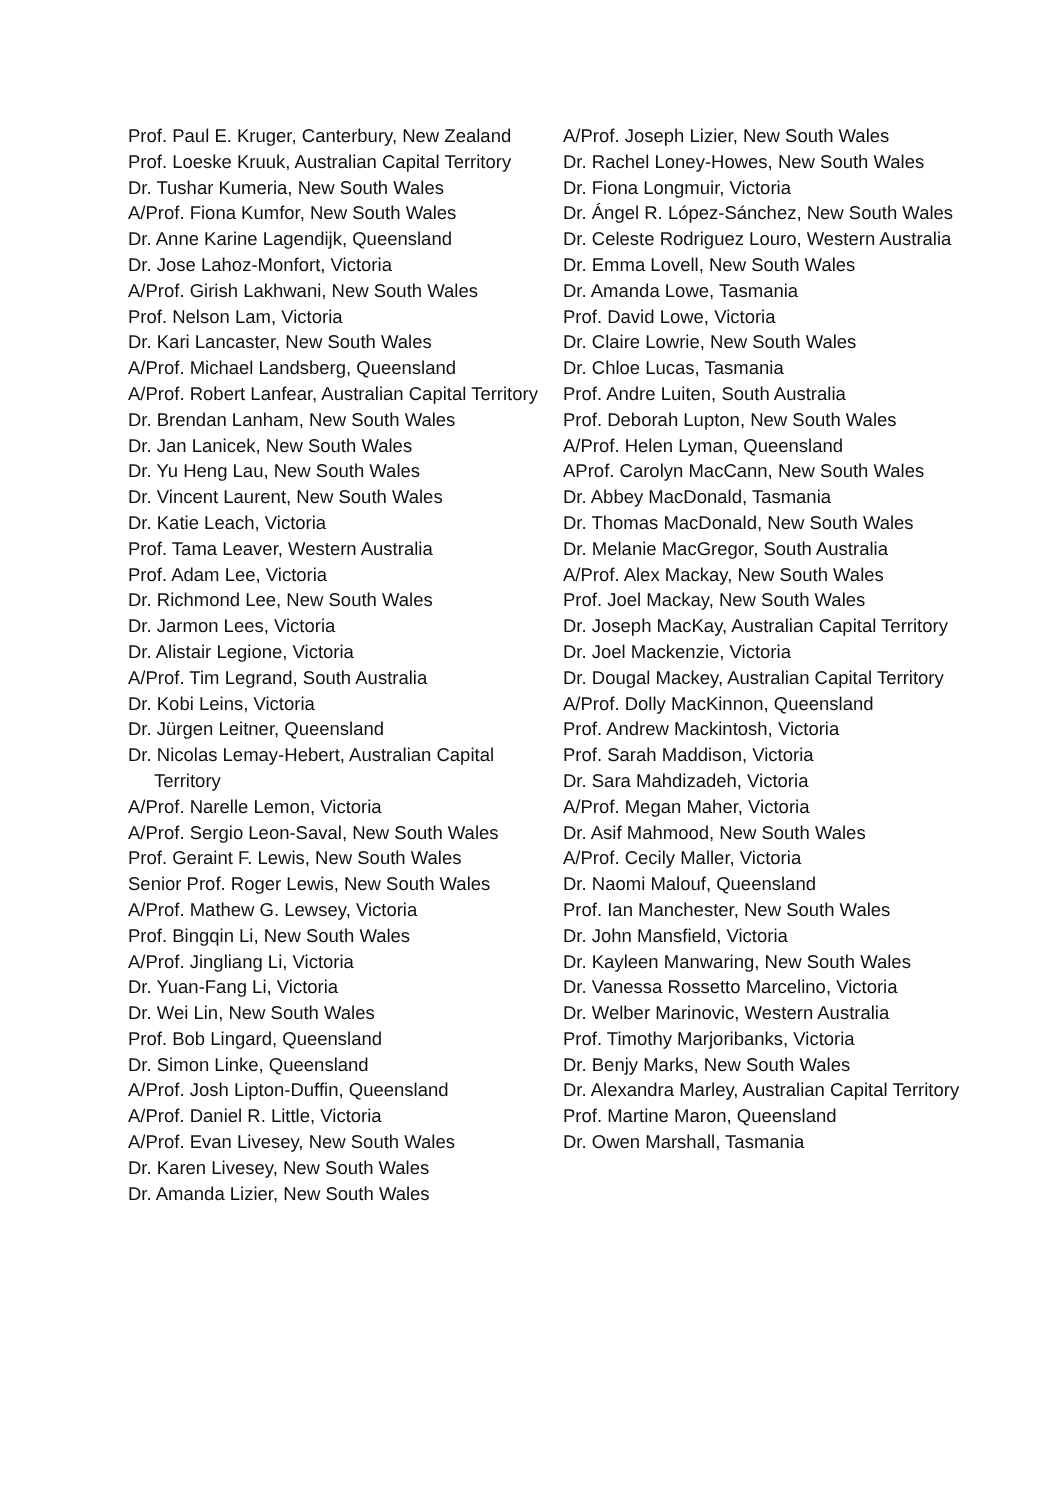Prof. Paul E. Kruger, Canterbury, New Zealand
Prof. Loeske Kruuk, Australian Capital Territory
Dr. Tushar Kumeria, New South Wales
A/Prof. Fiona Kumfor, New South Wales
Dr. Anne Karine Lagendijk, Queensland
Dr. Jose Lahoz-Monfort, Victoria
A/Prof. Girish Lakhwani, New South Wales
Prof. Nelson Lam, Victoria
Dr. Kari Lancaster, New South Wales
A/Prof. Michael Landsberg, Queensland
A/Prof. Robert Lanfear, Australian Capital Territory
Dr. Brendan Lanham, New South Wales
Dr. Jan Lanicek, New South Wales
Dr. Yu Heng Lau, New South Wales
Dr. Vincent Laurent, New South Wales
Dr. Katie Leach, Victoria
Prof. Tama Leaver, Western Australia
Prof. Adam Lee, Victoria
Dr. Richmond Lee, New South Wales
Dr. Jarmon Lees, Victoria
Dr. Alistair Legione, Victoria
A/Prof. Tim Legrand, South Australia
Dr. Kobi Leins, Victoria
Dr. Jürgen Leitner, Queensland
Dr. Nicolas Lemay-Hebert, Australian Capital Territory
A/Prof. Narelle Lemon, Victoria
A/Prof. Sergio Leon-Saval, New South Wales
Prof. Geraint F. Lewis, New South Wales
Senior Prof. Roger Lewis, New South Wales
A/Prof. Mathew G. Lewsey, Victoria
Prof. Bingqin Li, New South Wales
A/Prof. Jingliang Li, Victoria
Dr. Yuan-Fang Li, Victoria
Dr. Wei Lin, New South Wales
Prof. Bob Lingard, Queensland
Dr. Simon Linke, Queensland
A/Prof. Josh Lipton-Duffin, Queensland
A/Prof. Daniel R. Little, Victoria
A/Prof. Evan Livesey, New South Wales
Dr. Karen Livesey, New South Wales
Dr. Amanda Lizier, New South Wales
A/Prof. Joseph Lizier, New South Wales
Dr. Rachel Loney-Howes, New South Wales
Dr. Fiona Longmuir, Victoria
Dr. Ángel R. López-Sánchez, New South Wales
Dr. Celeste Rodriguez Louro, Western Australia
Dr. Emma Lovell, New South Wales
Dr. Amanda Lowe, Tasmania
Prof. David Lowe, Victoria
Dr. Claire Lowrie, New South Wales
Dr. Chloe Lucas, Tasmania
Prof. Andre Luiten, South Australia
Prof. Deborah Lupton, New South Wales
A/Prof. Helen Lyman, Queensland
AProf. Carolyn MacCann, New South Wales
Dr. Abbey MacDonald, Tasmania
Dr. Thomas MacDonald, New South Wales
Dr. Melanie MacGregor, South Australia
A/Prof. Alex Mackay, New South Wales
Prof. Joel Mackay, New South Wales
Dr. Joseph MacKay, Australian Capital Territory
Dr. Joel Mackenzie, Victoria
Dr. Dougal Mackey, Australian Capital Territory
A/Prof. Dolly MacKinnon, Queensland
Prof. Andrew Mackintosh, Victoria
Prof. Sarah Maddison, Victoria
Dr. Sara Mahdizadeh, Victoria
A/Prof. Megan Maher, Victoria
Dr. Asif Mahmood, New South Wales
A/Prof. Cecily Maller, Victoria
Dr. Naomi Malouf, Queensland
Prof. Ian Manchester, New South Wales
Dr. John Mansfield, Victoria
Dr. Kayleen Manwaring, New South Wales
Dr. Vanessa Rossetto Marcelino, Victoria
Dr. Welber Marinovic, Western Australia
Prof. Timothy Marjoribanks, Victoria
Dr. Benjy Marks, New South Wales
Dr. Alexandra Marley, Australian Capital Territory
Prof. Martine Maron, Queensland
Dr. Owen Marshall, Tasmania